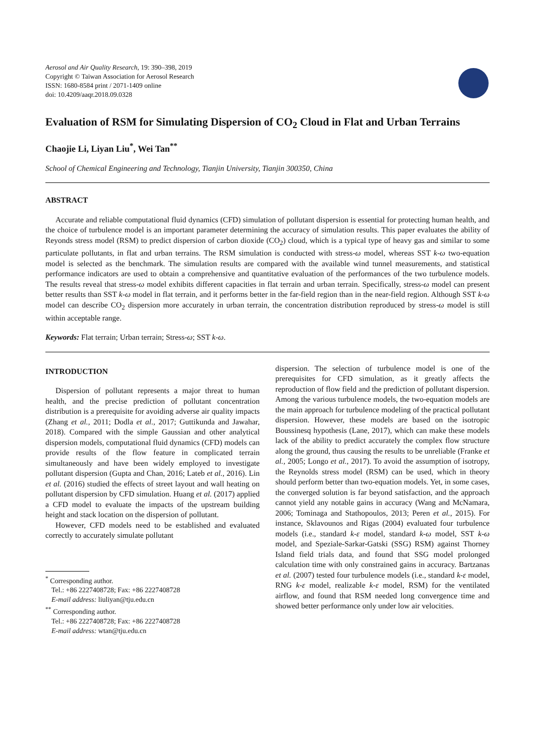Aerosol and Air Quality Research, 19: 390–398, 2019
Copyright © Taiwan Association for Aerosol Research
ISSN: 1680-8584 print / 2071-1409 online
doi: 10.4209/aaqr.2018.09.0328
Evaluation of RSM for Simulating Dispersion of CO<sub>2</sub> Cloud in Flat and Urban Terrains
Chaojie Li, Liyan Liu<sup>*</sup>, Wei Tan<sup>**</sup>
School of Chemical Engineering and Technology, Tianjin University, Tianjin 300350, China
ABSTRACT
Accurate and reliable computational fluid dynamics (CFD) simulation of pollutant dispersion is essential for protecting human health, and the choice of turbulence model is an important parameter determining the accuracy of simulation results. This paper evaluates the ability of Reyonds stress model (RSM) to predict dispersion of carbon dioxide (CO<sub>2</sub>) cloud, which is a typical type of heavy gas and similar to some particulate pollutants, in flat and urban terrains. The RSM simulation is conducted with stress-ω model, whereas SST k-ω two-equation model is selected as the benchmark. The simulation results are compared with the available wind tunnel measurements, and statistical performance indicators are used to obtain a comprehensive and quantitative evaluation of the performances of the two turbulence models. The results reveal that stress-ω model exhibits different capacities in flat terrain and urban terrain. Specifically, stress-ω model can present better results than SST k-ω model in flat terrain, and it performs better in the far-field region than in the near-field region. Although SST k-ω model can describe CO<sub>2</sub> dispersion more accurately in urban terrain, the concentration distribution reproduced by stress-ω model is still within acceptable range.
Keywords: Flat terrain; Urban terrain; Stress-ω; SST k-ω.
INTRODUCTION
Dispersion of pollutant represents a major threat to human health, and the precise prediction of pollutant concentration distribution is a prerequisite for avoiding adverse air quality impacts (Zhang et al., 2011; Dodla et al., 2017; Guttikunda and Jawahar, 2018). Compared with the simple Gaussian and other analytical dispersion models, computational fluid dynamics (CFD) models can provide results of the flow feature in complicated terrain simultaneously and have been widely employed to investigate pollutant dispersion (Gupta and Chan, 2016; Lateb et al., 2016). Lin et al. (2016) studied the effects of street layout and wall heating on pollutant dispersion by CFD simulation. Huang et al. (2017) applied a CFD model to evaluate the impacts of the upstream building height and stack location on the dispersion of pollutant.
However, CFD models need to be established and evaluated correctly to accurately simulate pollutant
<sup>*</sup> Corresponding author.
Tel.: +86 2227408728; Fax: +86 2227408728
E-mail address: liuliyan@tju.edu.cn
<sup>**</sup> Corresponding author.
Tel.: +86 2227408728; Fax: +86 2227408728
E-mail address: wtan@tju.edu.cn
dispersion. The selection of turbulence model is one of the prerequisites for CFD simulation, as it greatly affects the reproduction of flow field and the prediction of pollutant dispersion. Among the various turbulence models, the two-equation models are the main approach for turbulence modeling of the practical pollutant dispersion. However, these models are based on the isotropic Boussinesq hypothesis (Lane, 2017), which can make these models lack of the ability to predict accurately the complex flow structure along the ground, thus causing the results to be unreliable (Franke et al., 2005; Longo et al., 2017). To avoid the assumption of isotropy, the Reynolds stress model (RSM) can be used, which in theory should perform better than two-equation models. Yet, in some cases, the converged solution is far beyond satisfaction, and the approach cannot yield any notable gains in accuracy (Wang and McNamara, 2006; Tominaga and Stathopoulos, 2013; Peren et al., 2015). For instance, Sklavounos and Rigas (2004) evaluated four turbulence models (i.e., standard k-ε model, standard k-ω model, SST k-ω model, and Speziale-Sarkar-Gatski (SSG) RSM) against Thorney Island field trials data, and found that SSG model prolonged calculation time with only constrained gains in accuracy. Bartzanas et al. (2007) tested four turbulence models (i.e., standard k-ε model, RNG k-ε model, realizable k-ε model, RSM) for the ventilated airflow, and found that RSM needed long convergence time and showed better performance only under low air velocities.